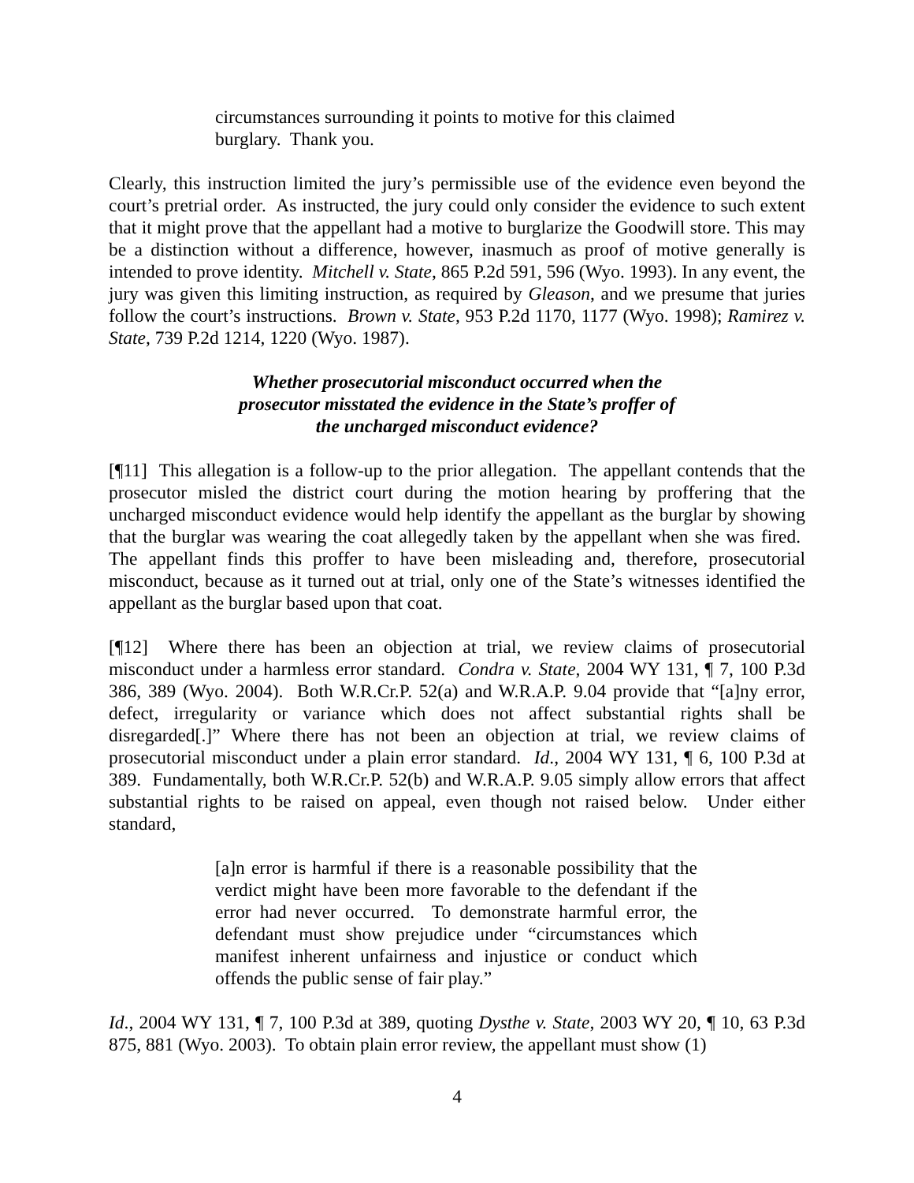circumstances surrounding it points to motive for this claimed burglary. Thank you.
Clearly, this instruction limited the jury’s permissible use of the evidence even beyond the court’s pretrial order. As instructed, the jury could only consider the evidence to such extent that it might prove that the appellant had a motive to burglarize the Goodwill store. This may be a distinction without a difference, however, inasmuch as proof of motive generally is intended to prove identity. Mitchell v. State, 865 P.2d 591, 596 (Wyo. 1993). In any event, the jury was given this limiting instruction, as required by Gleason, and we presume that juries follow the court’s instructions. Brown v. State, 953 P.2d 1170, 1177 (Wyo. 1998); Ramirez v. State, 739 P.2d 1214, 1220 (Wyo. 1987).
Whether prosecutorial misconduct occurred when the
prosecutor misstated the evidence in the State’s proffer of
the uncharged misconduct evidence?
[¶11] This allegation is a follow-up to the prior allegation. The appellant contends that the prosecutor misled the district court during the motion hearing by proffering that the uncharged misconduct evidence would help identify the appellant as the burglar by showing that the burglar was wearing the coat allegedly taken by the appellant when she was fired. The appellant finds this proffer to have been misleading and, therefore, prosecutorial misconduct, because as it turned out at trial, only one of the State’s witnesses identified the appellant as the burglar based upon that coat.
[¶12] Where there has been an objection at trial, we review claims of prosecutorial misconduct under a harmless error standard. Condra v. State, 2004 WY 131, ¶ 7, 100 P.3d 386, 389 (Wyo. 2004). Both W.R.Cr.P. 52(a) and W.R.A.P. 9.04 provide that “[a]ny error, defect, irregularity or variance which does not affect substantial rights shall be disregarded[.]” Where there has not been an objection at trial, we review claims of prosecutorial misconduct under a plain error standard. Id., 2004 WY 131, ¶ 6, 100 P.3d at 389. Fundamentally, both W.R.Cr.P. 52(b) and W.R.A.P. 9.05 simply allow errors that affect substantial rights to be raised on appeal, even though not raised below. Under either standard,
[a]n error is harmful if there is a reasonable possibility that the verdict might have been more favorable to the defendant if the error had never occurred. To demonstrate harmful error, the defendant must show prejudice under “circumstances which manifest inherent unfairness and injustice or conduct which offends the public sense of fair play.”
Id., 2004 WY 131, ¶ 7, 100 P.3d at 389, quoting Dysthe v. State, 2003 WY 20, ¶ 10, 63 P.3d 875, 881 (Wyo. 2003). To obtain plain error review, the appellant must show (1)
4